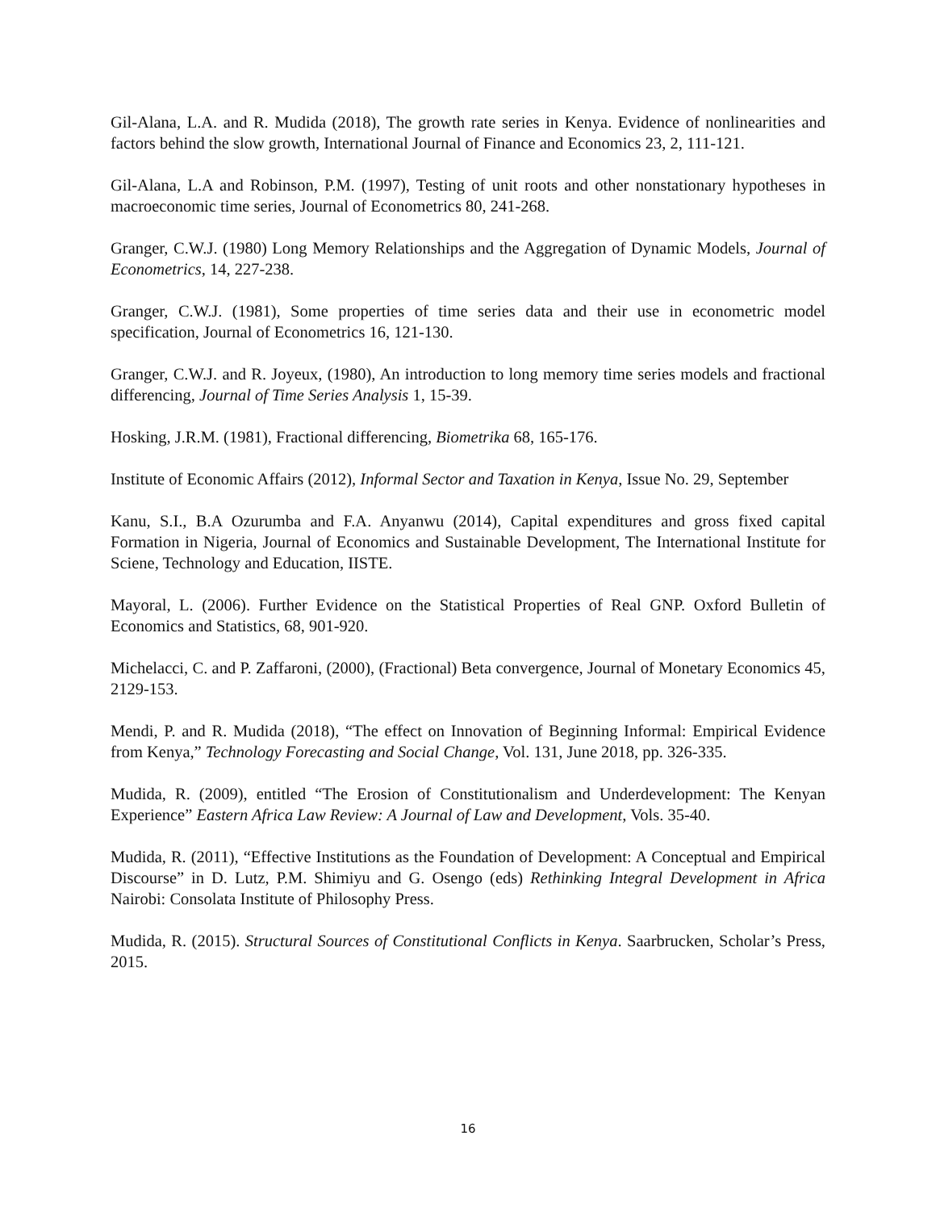Gil-Alana, L.A. and R. Mudida (2018), The growth rate series in Kenya. Evidence of nonlinearities and factors behind the slow growth, International Journal of Finance and Economics 23, 2, 111-121.
Gil-Alana, L.A and Robinson, P.M. (1997), Testing of unit roots and other nonstationary hypotheses in macroeconomic time series, Journal of Econometrics 80, 241-268.
Granger, C.W.J. (1980) Long Memory Relationships and the Aggregation of Dynamic Models, Journal of Econometrics, 14, 227-238.
Granger, C.W.J. (1981), Some properties of time series data and their use in econometric model specification, Journal of Econometrics 16, 121-130.
Granger, C.W.J. and R. Joyeux, (1980), An introduction to long memory time series models and fractional differencing, Journal of Time Series Analysis 1, 15-39.
Hosking, J.R.M. (1981), Fractional differencing, Biometrika 68, 165-176.
Institute of Economic Affairs (2012), Informal Sector and Taxation in Kenya, Issue No. 29, September
Kanu, S.I., B.A Ozurumba and F.A. Anyanwu (2014), Capital expenditures and gross fixed capital Formation in Nigeria, Journal of Economics and Sustainable Development, The International Institute for Sciene, Technology and Education, IISTE.
Mayoral, L. (2006). Further Evidence on the Statistical Properties of Real GNP. Oxford Bulletin of Economics and Statistics, 68, 901-920.
Michelacci, C. and P. Zaffaroni, (2000), (Fractional) Beta convergence, Journal of Monetary Economics 45, 2129-153.
Mendi, P. and R. Mudida (2018), “The effect on Innovation of Beginning Informal: Empirical Evidence from Kenya,” Technology Forecasting and Social Change, Vol. 131, June 2018, pp. 326-335.
Mudida, R. (2009), entitled “The Erosion of Constitutionalism and Underdevelopment: The Kenyan Experience” Eastern Africa Law Review: A Journal of Law and Development, Vols. 35-40.
Mudida, R. (2011), “Effective Institutions as the Foundation of Development: A Conceptual and Empirical Discourse” in D. Lutz, P.M. Shimiyu and G. Osengo (eds) Rethinking Integral Development in Africa Nairobi: Consolata Institute of Philosophy Press.
Mudida, R. (2015). Structural Sources of Constitutional Conflicts in Kenya. Saarbrucken, Scholar’s Press, 2015.
16